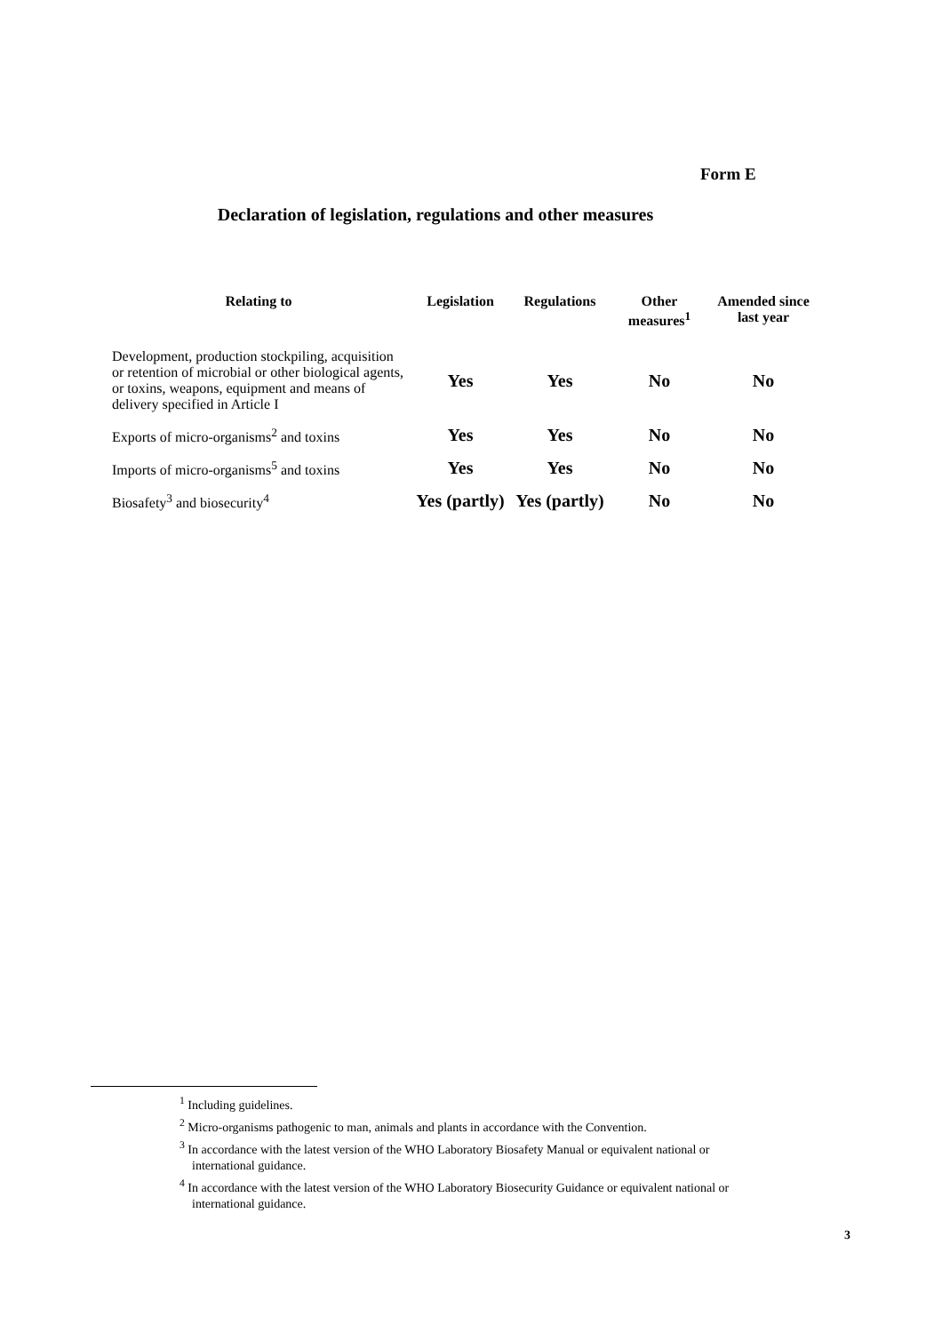Form E
Declaration of legislation, regulations and other measures
| Relating to | Legislation | Regulations | Other measures<sup>1</sup> | Amended since last year |
| --- | --- | --- | --- | --- |
| Development, production stockpiling, acquisition or retention of microbial or other biological agents, or toxins, weapons, equipment and means of delivery specified in Article I | Yes | Yes | No | No |
| Exports of micro-organisms<sup>2</sup> and toxins | Yes | Yes | No | No |
| Imports of micro-organisms<sup>5</sup> and toxins | Yes | Yes | No | No |
| Biosafety<sup>3</sup> and biosecurity<sup>4</sup> | Yes (partly) | Yes (partly) | No | No |
<sup>1</sup> Including guidelines.
<sup>2</sup> Micro-organisms pathogenic to man, animals and plants in accordance with the Convention.
<sup>3</sup> In accordance with the latest version of the WHO Laboratory Biosafety Manual or equivalent national or international guidance.
<sup>4</sup> In accordance with the latest version of the WHO Laboratory Biosecurity Guidance or equivalent national or international guidance.
3